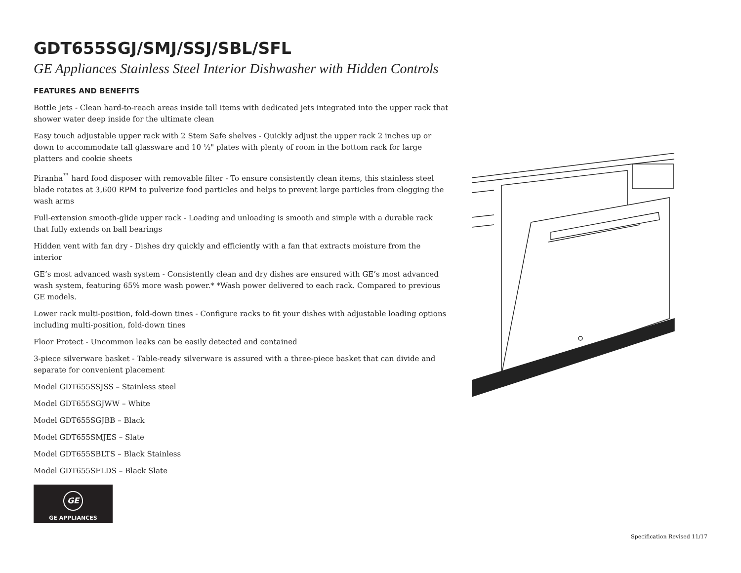GDT655SGJ/SMJ/SSJ/SBL/SFL
GE Appliances Stainless Steel Interior Dishwasher with Hidden Controls
FEATURES AND BENEFITS
Bottle Jets - Clean hard-to-reach areas inside tall items with dedicated jets integrated into the upper rack that shower water deep inside for the ultimate clean
Easy touch adjustable upper rack with 2 Stem Safe shelves - Quickly adjust the upper rack 2 inches up or down to accommodate tall glassware and 10 ½" plates with plenty of room in the bottom rack for large platters and cookie sheets
Piranha<sup>™</sup> hard food disposer with removable filter - To ensure consistently clean items, this stainless steel blade rotates at 3,600 RPM to pulverize food particles and helps to prevent large particles from clogging the wash arms
Full-extension smooth-glide upper rack - Loading and unloading is smooth and simple with a durable rack that fully extends on ball bearings
Hidden vent with fan dry - Dishes dry quickly and efficiently with a fan that extracts moisture from the interior
GE’s most advanced wash system - Consistently clean and dry dishes are ensured with GE’s most advanced wash system, featuring 65% more wash power.* *Wash power delivered to each rack. Compared to previous GE models.
Lower rack multi-position, fold-down tines - Configure racks to fit your dishes with adjustable loading options including multi-position, fold-down tines
Floor Protect - Uncommon leaks can be easily detected and contained
3-piece silverware basket - Table-ready silverware is assured with a three-piece basket that can divide and separate for convenient placement
Model GDT655SSJSS – Stainless steel
Model GDT655SGJWW – White
Model GDT655SGJBB – Black
Model GDT655SMJES – Slate
Model GDT655SBLTS – Black Stainless
Model GDT655SFLDS – Black Slate
GE
GE APPLIANCES
Specification Revised 11/17